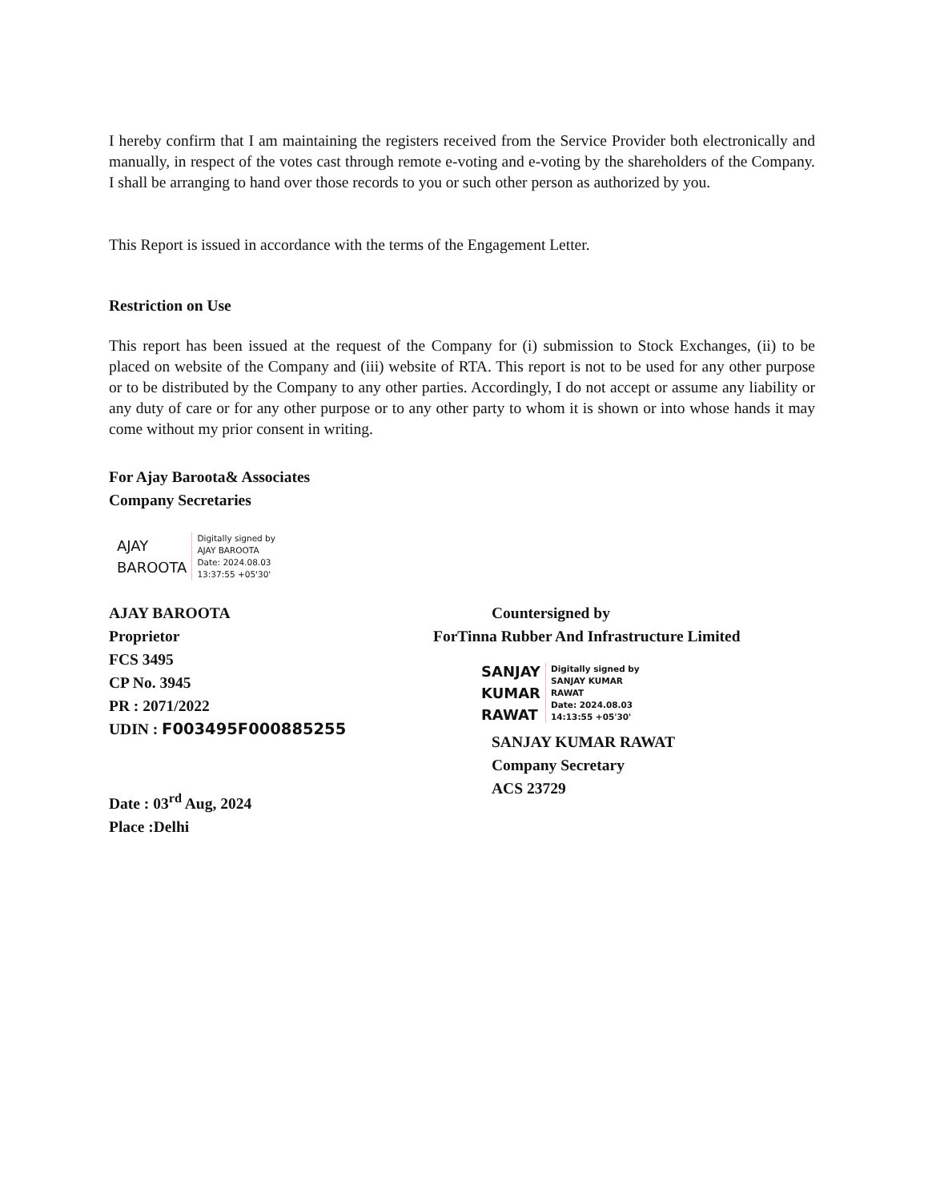I hereby confirm that I am maintaining the registers received from the Service Provider both electronically and manually, in respect of the votes cast through remote e-voting and e-voting by the shareholders of the Company. I shall be arranging to hand over those records to you or such other person as authorized by you.
This Report is issued in accordance with the terms of the Engagement Letter.
Restriction on Use
This report has been issued at the request of the Company for (i) submission to Stock Exchanges, (ii) to be placed on website of the Company and (iii) website of RTA. This report is not to be used for any other purpose or to be distributed by the Company to any other parties. Accordingly, I do not accept or assume any liability or any duty of care or for any other purpose or to any other party to whom it is shown or into whose hands it may come without my prior consent in writing.
For Ajay Baroota& Associates
Company Secretaries
AJAY
BAROOTA
Digitally signed by
AJAY BAROOTA
Date: 2024.08.03
13:37:55 +05'30'
AJAY BAROOTA
Proprietor
FCS 3495
CP No. 3945
PR : 2071/2022
UDIN : F003495F000885255
Date : 03<sup>rd</sup> Aug, 2024
Place :Delhi
Countersigned by
ForTinna Rubber And Infrastructure Limited
SANJAY
KUMAR
RAWAT
Digitally signed by
SANJAY KUMAR
RAWAT
Date: 2024.08.03
14:13:55 +05'30'
SANJAY KUMAR RAWAT
Company Secretary
ACS 23729